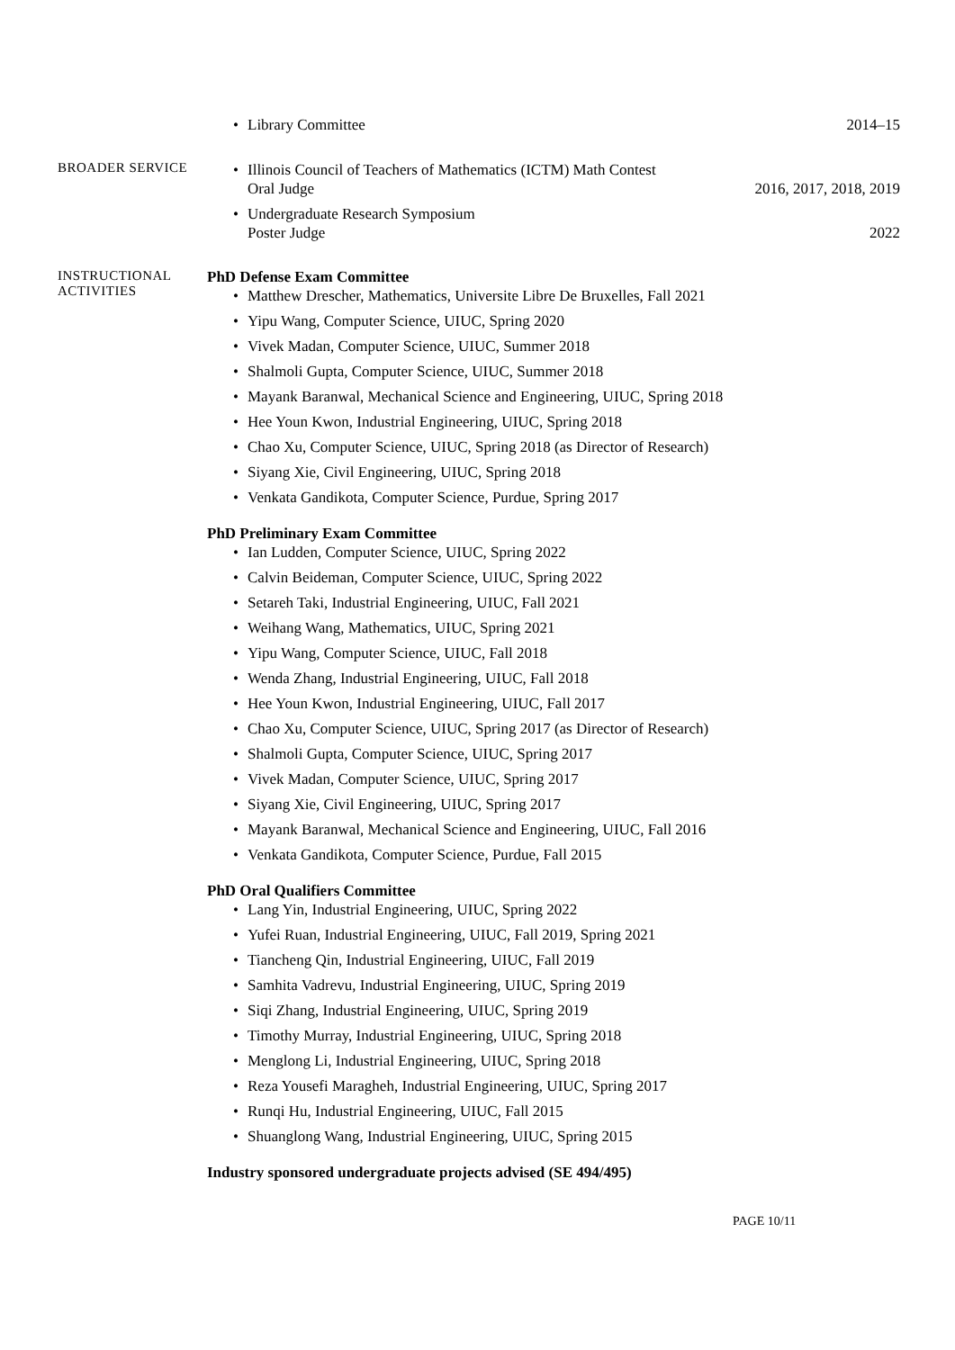•
Library Committee 2014–15
BROADER SERVICE
• Illinois Council of Teachers of Mathematics (ICTM) Math Contest
Oral Judge 2016, 2017, 2018, 2019
• Undergraduate Research Symposium
Poster Judge 2022
INSTRUCTIONAL
ACTIVITIES
PhD Defense Exam Committee
• Matthew Drescher, Mathematics, Universite Libre De Bruxelles, Fall 2021
• Yipu Wang, Computer Science, UIUC, Spring 2020
• Vivek Madan, Computer Science, UIUC, Summer 2018
• Shalmoli Gupta, Computer Science, UIUC, Summer 2018
• Mayank Baranwal, Mechanical Science and Engineering, UIUC, Spring 2018
• Hee Youn Kwon, Industrial Engineering, UIUC, Spring 2018
• Chao Xu, Computer Science, UIUC, Spring 2018 (as Director of Research)
• Siyang Xie, Civil Engineering, UIUC, Spring 2018
• Venkata Gandikota, Computer Science, Purdue, Spring 2017
PhD Preliminary Exam Committee
• Ian Ludden, Computer Science, UIUC, Spring 2022
• Calvin Beideman, Computer Science, UIUC, Spring 2022
• Setareh Taki, Industrial Engineering, UIUC, Fall 2021
• Weihang Wang, Mathematics, UIUC, Spring 2021
• Yipu Wang, Computer Science, UIUC, Fall 2018
• Wenda Zhang, Industrial Engineering, UIUC, Fall 2018
• Hee Youn Kwon, Industrial Engineering, UIUC, Fall 2017
• Chao Xu, Computer Science, UIUC, Spring 2017 (as Director of Research)
• Shalmoli Gupta, Computer Science, UIUC, Spring 2017
• Vivek Madan, Computer Science, UIUC, Spring 2017
• Siyang Xie, Civil Engineering, UIUC, Spring 2017
• Mayank Baranwal, Mechanical Science and Engineering, UIUC, Fall 2016
• Venkata Gandikota, Computer Science, Purdue, Fall 2015
PhD Oral Qualifiers Committee
• Lang Yin, Industrial Engineering, UIUC, Spring 2022
• Yufei Ruan, Industrial Engineering, UIUC, Fall 2019, Spring 2021
• Tiancheng Qin, Industrial Engineering, UIUC, Fall 2019
• Samhita Vadrevu, Industrial Engineering, UIUC, Spring 2019
• Siqi Zhang, Industrial Engineering, UIUC, Spring 2019
• Timothy Murray, Industrial Engineering, UIUC, Spring 2018
• Menglong Li, Industrial Engineering, UIUC, Spring 2018
• Reza Yousefi Maragheh, Industrial Engineering, UIUC, Spring 2017
• Runqi Hu, Industrial Engineering, UIUC, Fall 2015
• Shuanglong Wang, Industrial Engineering, UIUC, Spring 2015
Industry sponsored undergraduate projects advised (SE 494/495)
PAGE 10/11